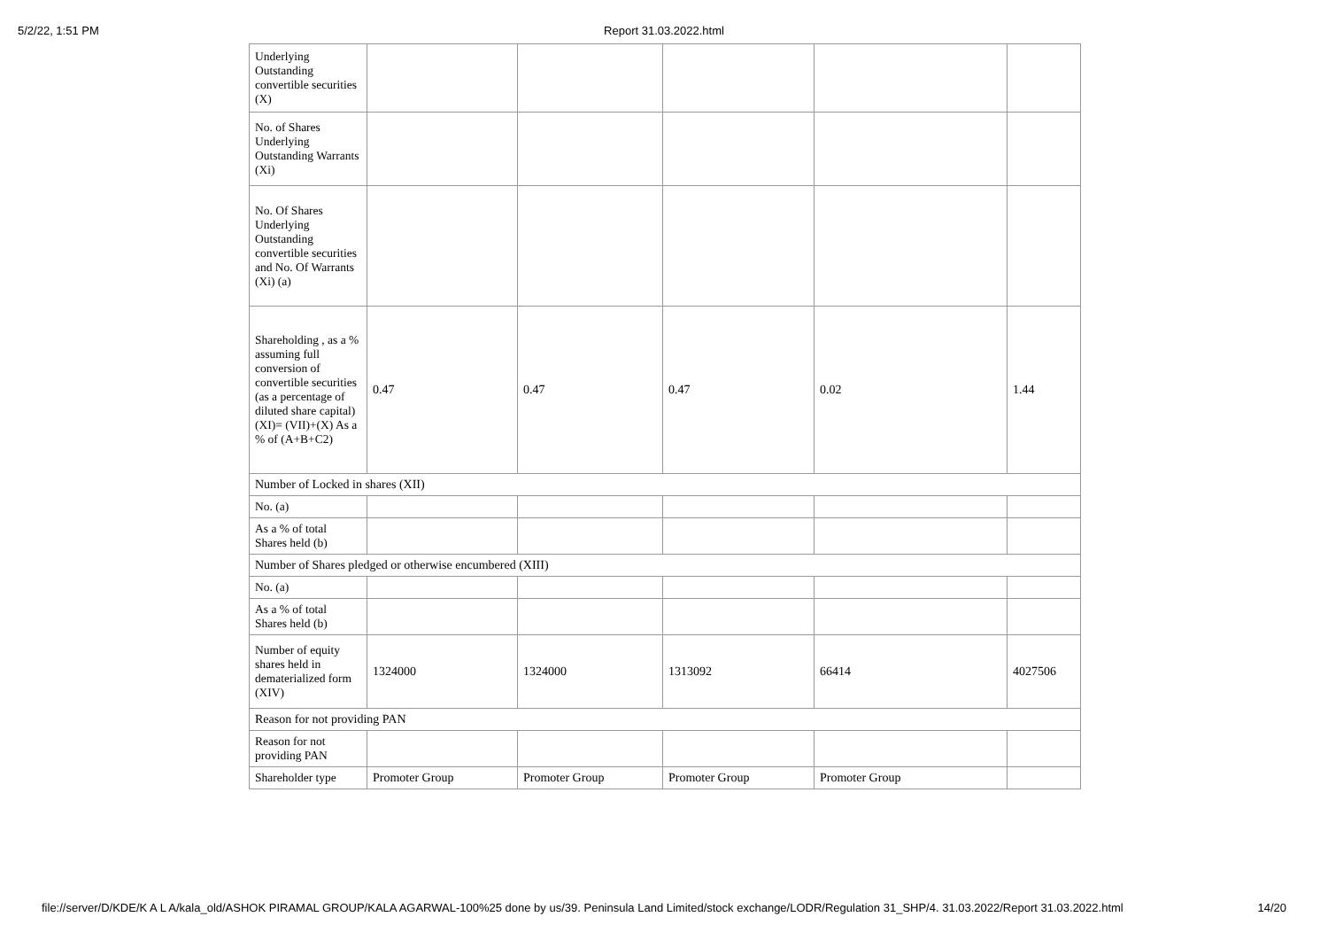5/2/22, 1:51 PM
Report 31.03.2022.html
| Underlying Outstanding convertible securities (X) | | | | | |
| No. of Shares Underlying Outstanding Warrants (Xi) | | | | | |
| No. Of Shares Underlying Outstanding convertible securities and No. Of Warrants (Xi) (a) | | | | | |
| Shareholding , as a % assuming full conversion of convertible securities (as a percentage of diluted share capital) (XI)= (VII)+(X) As a % of (A+B+C2) | 0.47 | 0.47 | 0.47 | 0.02 | 1.44 |
| Number of Locked in shares (XII) | | | | | |
| No. (a) | | | | | |
| As a % of total Shares held (b) | | | | | |
| Number of Shares pledged or otherwise encumbered (XIII) | | | | | |
| No. (a) | | | | | |
| As a % of total Shares held (b) | | | | | |
| Number of equity shares held in dematerialized form (XIV) | 1324000 | 1324000 | 1313092 | 66414 | 4027506 |
| Reason for not providing PAN | | | | | |
| Reason for not providing PAN | | | | | |
| Shareholder type | Promoter Group | Promoter Group | Promoter Group | Promoter Group | |
file://server/D/KDE/K A L A/kala_old/ASHOK PIRAMAL GROUP/KALA AGARWAL-100%25 done by us/39. Peninsula Land Limited/stock exchange/LODR/Regulation 31_SHP/4. 31.03.2022/Report 31.03.2022.html 14/20